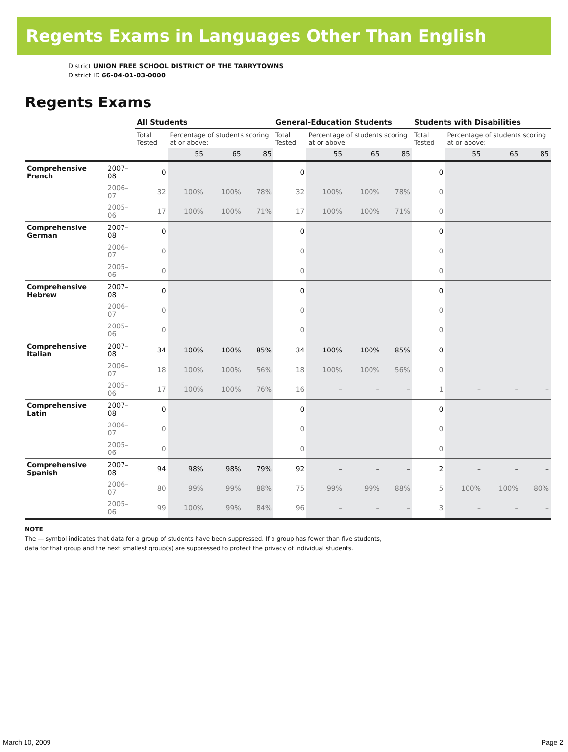Regents Exams in Languages Other Than English
District UNION FREE SCHOOL DISTRICT OF THE TARRYTOWNS
District ID 66-04-01-03-0000
Regents Exams
| | | All Students | | | | General-Education Students | | | | Students with Disabilities | | | |
| --- | --- | --- | --- | --- | --- | --- | --- | --- | --- | --- | --- | --- | --- |
| | | Total Tested | Percentage of students scoring at or above: | | | Total Tested | Percentage of students scoring at or above: | | | Total Tested | Percentage of students scoring at or above: | | |
| | | | 55 | 65 | 85 | | 55 | 65 | 85 | | 55 | 65 | 85 |
| Comprehensive French | 2007–08 | 0 | | | | 0 | | | | 0 | | | |
| | 2006–07 | 32 | 100% | 100% | 78% | 32 | 100% | 100% | 78% | 0 | | | |
| | 2005–06 | 17 | 100% | 100% | 71% | 17 | 100% | 100% | 71% | 0 | | | |
| Comprehensive German | 2007–08 | 0 | | | | 0 | | | | 0 | | | |
| | 2006–07 | 0 | | | | 0 | | | | 0 | | | |
| | 2005–06 | 0 | | | | 0 | | | | 0 | | | |
| Comprehensive Hebrew | 2007–08 | 0 | | | | 0 | | | | 0 | | | |
| | 2006–07 | 0 | | | | 0 | | | | 0 | | | |
| | 2005–06 | 0 | | | | 0 | | | | 0 | | | |
| Comprehensive Italian | 2007–08 | 34 | 100% | 100% | 85% | 34 | 100% | 100% | 85% | 0 | | | |
| | 2006–07 | 18 | 100% | 100% | 56% | 18 | 100% | 100% | 56% | 0 | | | |
| | 2005–06 | 17 | 100% | 100% | 76% | 16 | – | – | – | 1 | – | – | – |
| Comprehensive Latin | 2007–08 | 0 | | | | 0 | | | | 0 | | | |
| | 2006–07 | 0 | | | | 0 | | | | 0 | | | |
| | 2005–06 | 0 | | | | 0 | | | | 0 | | | |
| Comprehensive Spanish | 2007–08 | 94 | 98% | 98% | 79% | 92 | – | – | – | 2 | – | – | – |
| | 2006–07 | 80 | 99% | 99% | 88% | 75 | 99% | 99% | 88% | 5 | 100% | 100% | 80% |
| | 2005–06 | 99 | 100% | 99% | 84% | 96 | – | – | – | 3 | – | – | – |
NOTE
The — symbol indicates that data for a group of students have been suppressed. If a group has fewer than five students,
data for that group and the next smallest group(s) are suppressed to protect the privacy of individual students.
March 10, 2009 Page 2